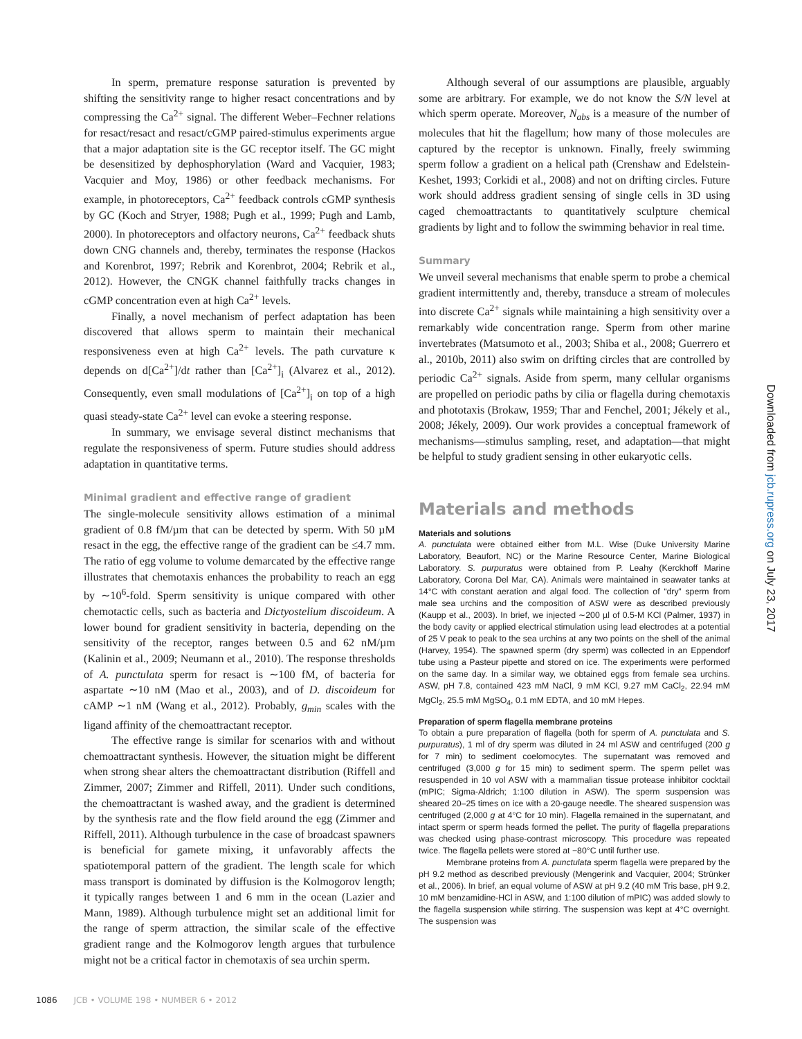In sperm, premature response saturation is prevented by shifting the sensitivity range to higher resact concentrations and by compressing the Ca<sup>2+</sup> signal. The different Weber–Fechner relations for resact/resact and resact/cGMP paired-stimulus experiments argue that a major adaptation site is the GC receptor itself. The GC might be desensitized by dephosphorylation (Ward and Vacquier, 1983; Vacquier and Moy, 1986) or other feedback mechanisms. For example, in photoreceptors, Ca<sup>2+</sup> feedback controls cGMP synthesis by GC (Koch and Stryer, 1988; Pugh et al., 1999; Pugh and Lamb, 2000). In photoreceptors and olfactory neurons, Ca<sup>2+</sup> feedback shuts down CNG channels and, thereby, terminates the response (Hackos and Korenbrot, 1997; Rebrik and Korenbrot, 2004; Rebrik et al., 2012). However, the CNGK channel faithfully tracks changes in cGMP concentration even at high Ca<sup>2+</sup> levels.
Finally, a novel mechanism of perfect adaptation has been discovered that allows sperm to maintain their mechanical responsiveness even at high Ca<sup>2+</sup> levels. The path curvature κ depends on d[Ca<sup>2+</sup>]/dt rather than [Ca<sup>2+</sup>]<sub>i</sub> (Alvarez et al., 2012). Consequently, even small modulations of [Ca<sup>2+</sup>]<sub>i</sub> on top of a high quasi steady-state Ca<sup>2+</sup> level can evoke a steering response.
In summary, we envisage several distinct mechanisms that regulate the responsiveness of sperm. Future studies should address adaptation in quantitative terms.
Minimal gradient and effective range of gradient
The single-molecule sensitivity allows estimation of a minimal gradient of 0.8 fM/µm that can be detected by sperm. With 50 µM resact in the egg, the effective range of the gradient can be ≤4.7 mm. The ratio of egg volume to volume demarcated by the effective range illustrates that chemotaxis enhances the probability to reach an egg by ∼10<sup>6</sup>-fold. Sperm sensitivity is unique compared with other chemotactic cells, such as bacteria and Dictyostelium discoideum. A lower bound for gradient sensitivity in bacteria, depending on the sensitivity of the receptor, ranges between 0.5 and 62 nM/µm (Kalinin et al., 2009; Neumann et al., 2010). The response thresholds of A. punctulata sperm for resact is ∼100 fM, of bacteria for aspartate ∼10 nM (Mao et al., 2003), and of D. discoideum for cAMP ∼1 nM (Wang et al., 2012). Probably, g<sub>min</sub> scales with the ligand affinity of the chemoattractant receptor.
The effective range is similar for scenarios with and without chemoattractant synthesis. However, the situation might be different when strong shear alters the chemoattractant distribution (Riffell and Zimmer, 2007; Zimmer and Riffell, 2011). Under such conditions, the chemoattractant is washed away, and the gradient is determined by the synthesis rate and the flow field around the egg (Zimmer and Riffell, 2011). Although turbulence in the case of broadcast spawners is beneficial for gamete mixing, it unfavorably affects the spatiotemporal pattern of the gradient. The length scale for which mass transport is dominated by diffusion is the Kolmogorov length; it typically ranges between 1 and 6 mm in the ocean (Lazier and Mann, 1989). Although turbulence might set an additional limit for the range of sperm attraction, the similar scale of the effective gradient range and the Kolmogorov length argues that turbulence might not be a critical factor in chemotaxis of sea urchin sperm.
Although several of our assumptions are plausible, arguably some are arbitrary. For example, we do not know the S/N level at which sperm operate. Moreover, N<sub>abs</sub> is a measure of the number of molecules that hit the flagellum; how many of those molecules are captured by the receptor is unknown. Finally, freely swimming sperm follow a gradient on a helical path (Crenshaw and Edelstein-Keshet, 1993; Corkidi et al., 2008) and not on drifting circles. Future work should address gradient sensing of single cells in 3D using caged chemoattractants to quantitatively sculpture chemical gradients by light and to follow the swimming behavior in real time.
Summary
We unveil several mechanisms that enable sperm to probe a chemical gradient intermittently and, thereby, transduce a stream of molecules into discrete Ca<sup>2+</sup> signals while maintaining a high sensitivity over a remarkably wide concentration range. Sperm from other marine invertebrates (Matsumoto et al., 2003; Shiba et al., 2008; Guerrero et al., 2010b, 2011) also swim on drifting circles that are controlled by periodic Ca<sup>2+</sup> signals. Aside from sperm, many cellular organisms are propelled on periodic paths by cilia or flagella during chemotaxis and phototaxis (Brokaw, 1959; Thar and Fenchel, 2001; Jékely et al., 2008; Jékely, 2009). Our work provides a conceptual framework of mechanisms—stimulus sampling, reset, and adaptation—that might be helpful to study gradient sensing in other eukaryotic cells.
Materials and methods
Materials and solutions
A. punctulata were obtained either from M.L. Wise (Duke University Marine Laboratory, Beaufort, NC) or the Marine Resource Center, Marine Biological Laboratory. S. purpuratus were obtained from P. Leahy (Kerckhoff Marine Laboratory, Corona Del Mar, CA). Animals were maintained in seawater tanks at 14°C with constant aeration and algal food. The collection of “dry” sperm from male sea urchins and the composition of ASW were as described previously (Kaupp et al., 2003). In brief, we injected ∼200 µl of 0.5-M KCl (Palmer, 1937) in the body cavity or applied electrical stimulation using lead electrodes at a potential of 25 V peak to peak to the sea urchins at any two points on the shell of the animal (Harvey, 1954). The spawned sperm (dry sperm) was collected in an Eppendorf tube using a Pasteur pipette and stored on ice. The experiments were performed on the same day. In a similar way, we obtained eggs from female sea urchins. ASW, pH 7.8, contained 423 mM NaCl, 9 mM KCl, 9.27 mM CaCl<sub>2</sub>, 22.94 mM MgCl<sub>2</sub>, 25.5 mM MgSO<sub>4</sub>, 0.1 mM EDTA, and 10 mM Hepes.
Preparation of sperm flagella membrane proteins
To obtain a pure preparation of flagella (both for sperm of A. punctulata and S. purpuratus), 1 ml of dry sperm was diluted in 24 ml ASW and centrifuged (200 g for 7 min) to sediment coelomocytes. The supernatant was removed and centrifuged (3,000 g for 15 min) to sediment sperm. The sperm pellet was resuspended in 10 vol ASW with a mammalian tissue protease inhibitor cocktail (mPIC; Sigma-Aldrich; 1:100 dilution in ASW). The sperm suspension was sheared 20–25 times on ice with a 20-gauge needle. The sheared suspension was centrifuged (2,000 g at 4°C for 10 min). Flagella remained in the supernatant, and intact sperm or sperm heads formed the pellet. The purity of flagella preparations was checked using phase-contrast microscopy. This procedure was repeated twice. The flagella pellets were stored at −80°C until further use.
Membrane proteins from A. punctulata sperm flagella were prepared by the pH 9.2 method as described previously (Mengerink and Vacquier, 2004; Strünker et al., 2006). In brief, an equal volume of ASW at pH 9.2 (40 mM Tris base, pH 9.2, 10 mM benzamidine-HCl in ASW, and 1:100 dilution of mPIC) was added slowly to the flagella suspension while stirring. The suspension was kept at 4°C overnight. The suspension was
Downloaded from jcb.rupress.org on July 23, 2017
1086 JCB • VOLUME 198 • NUMBER 6 • 2012